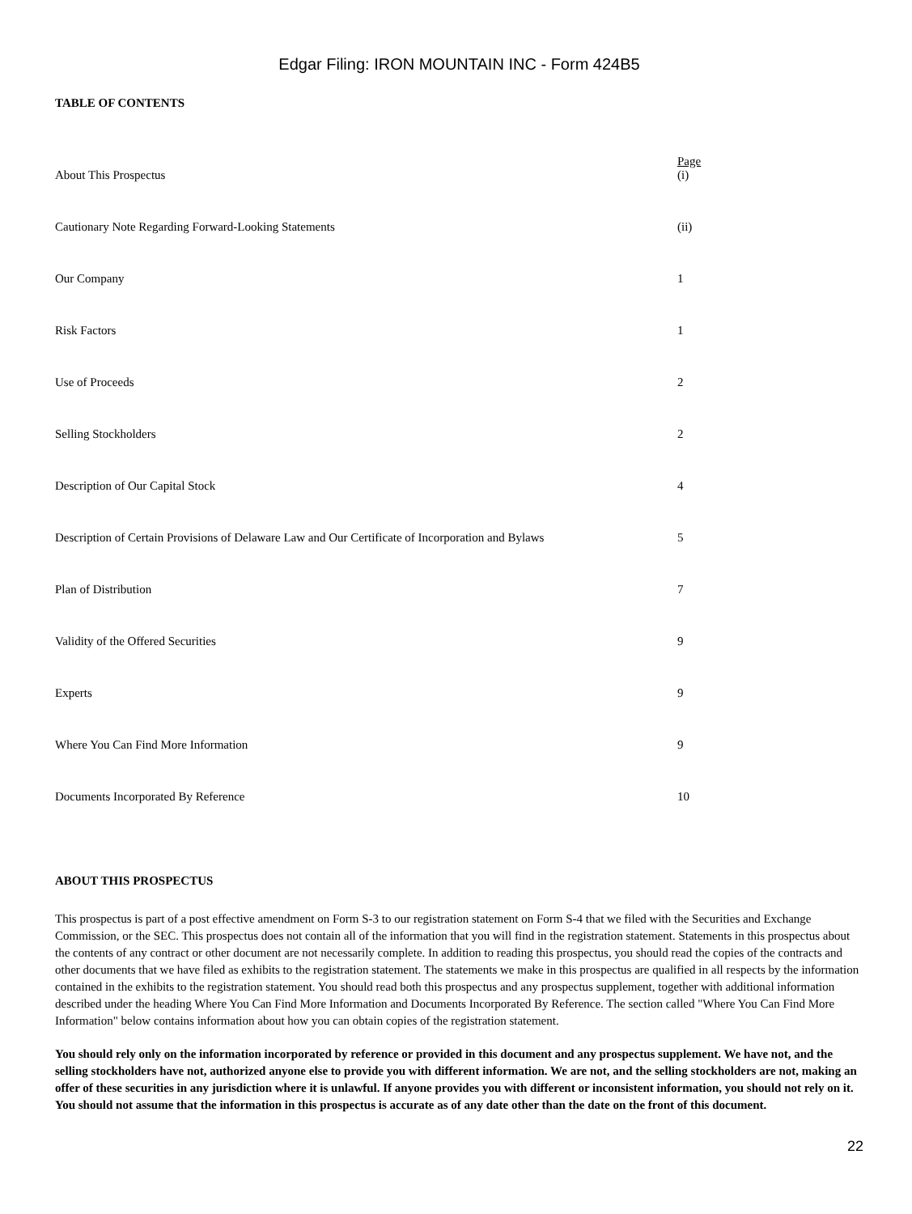Edgar Filing: IRON MOUNTAIN INC - Form 424B5
TABLE OF CONTENTS
| | Page |
| About This Prospectus | (i) |
| Cautionary Note Regarding Forward-Looking Statements | (ii) |
| Our Company | 1 |
| Risk Factors | 1 |
| Use of Proceeds | 2 |
| Selling Stockholders | 2 |
| Description of Our Capital Stock | 4 |
| Description of Certain Provisions of Delaware Law and Our Certificate of Incorporation and Bylaws | 5 |
| Plan of Distribution | 7 |
| Validity of the Offered Securities | 9 |
| Experts | 9 |
| Where You Can Find More Information | 9 |
| Documents Incorporated By Reference | 10 |
ABOUT THIS PROSPECTUS
This prospectus is part of a post effective amendment on Form S-3 to our registration statement on Form S-4 that we filed with the Securities and Exchange Commission, or the SEC. This prospectus does not contain all of the information that you will find in the registration statement. Statements in this prospectus about the contents of any contract or other document are not necessarily complete. In addition to reading this prospectus, you should read the copies of the contracts and other documents that we have filed as exhibits to the registration statement. The statements we make in this prospectus are qualified in all respects by the information contained in the exhibits to the registration statement. You should read both this prospectus and any prospectus supplement, together with additional information described under the heading Where You Can Find More Information and Documents Incorporated By Reference. The section called "Where You Can Find More Information" below contains information about how you can obtain copies of the registration statement.
You should rely only on the information incorporated by reference or provided in this document and any prospectus supplement. We have not, and the selling stockholders have not, authorized anyone else to provide you with different information. We are not, and the selling stockholders are not, making an offer of these securities in any jurisdiction where it is unlawful. If anyone provides you with different or inconsistent information, you should not rely on it. You should not assume that the information in this prospectus is accurate as of any date other than the date on the front of this document.
22